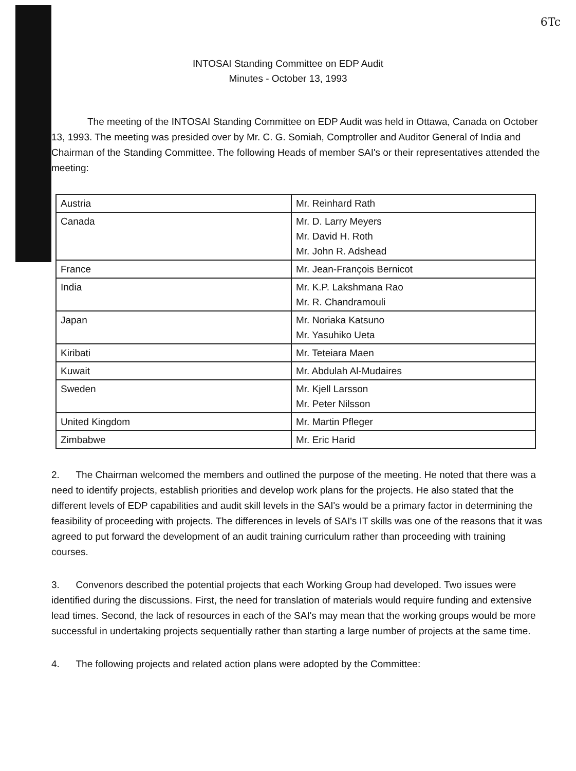6Tc
INTOSAI Standing Committee on EDP Audit
Minutes - October 13, 1993
The meeting of the INTOSAI Standing Committee on EDP Audit was held in Ottawa, Canada on October 13, 1993. The meeting was presided over by Mr. C. G. Somiah, Comptroller and Auditor General of India and Chairman of the Standing Committee. The following Heads of member SAI's or their representatives attended the meeting:
| Austria | Mr. Reinhard Rath |
| Canada | Mr. D. Larry Meyers Mr. David H. Roth Mr. John R. Adshead |
| France | Mr. Jean-François Bernicot |
| India | Mr. K.P. Lakshmana Rao Mr. R. Chandramouli |
| Japan | Mr. Noriaka Katsuno Mr. Yasuhiko Ueta |
| Kiribati | Mr. Teteiara Maen |
| Kuwait | Mr. Abdulah Al-Mudaires |
| Sweden | Mr. Kjell Larsson Mr. Peter Nilsson |
| United Kingdom | Mr. Martin Pfleger |
| Zimbabwe | Mr. Eric Harid |
2. The Chairman welcomed the members and outlined the purpose of the meeting. He noted that there was a need to identify projects, establish priorities and develop work plans for the projects. He also stated that the different levels of EDP capabilities and audit skill levels in the SAI's would be a primary factor in determining the feasibility of proceeding with projects. The differences in levels of SAI's IT skills was one of the reasons that it was agreed to put forward the development of an audit training curriculum rather than proceeding with training courses.
3. Convenors described the potential projects that each Working Group had developed. Two issues were identified during the discussions. First, the need for translation of materials would require funding and extensive lead times. Second, the lack of resources in each of the SAI's may mean that the working groups would be more successful in undertaking projects sequentially rather than starting a large number of projects at the same time.
4. The following projects and related action plans were adopted by the Committee: